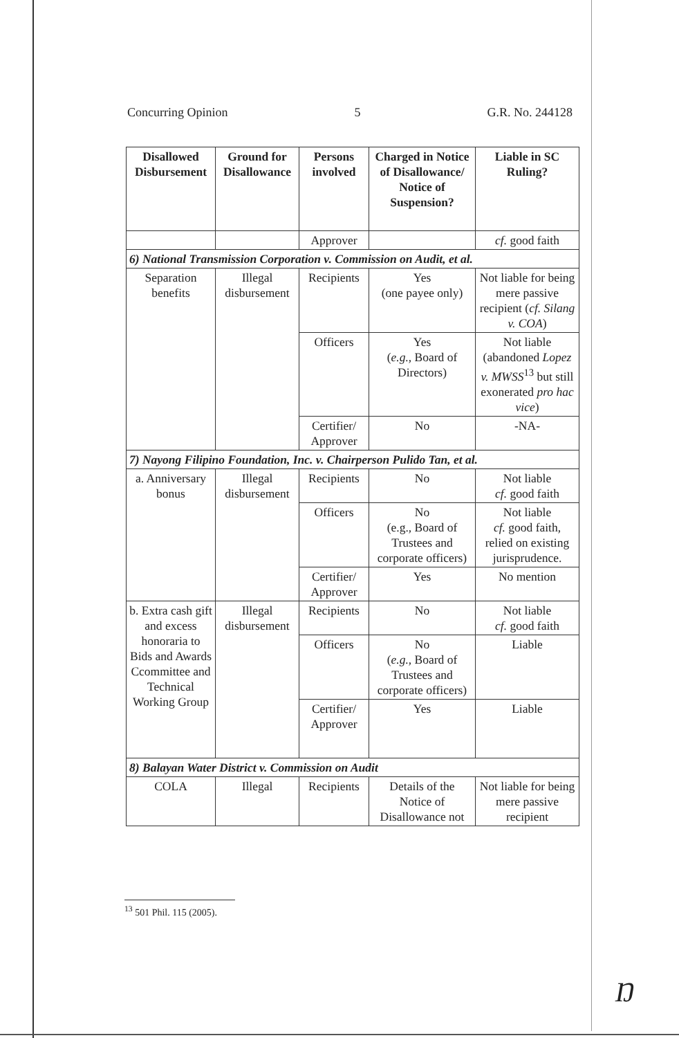Concurring Opinion 5 G.R. No. 244128
| Disallowed Disbursement | Ground for Disallowance | Persons involved | Charged in Notice of Disallowance/ Notice of Suspension? | Liable in SC Ruling? |
| --- | --- | --- | --- | --- |
| | | Approver | | cf. good faith |
| 6) National Transmission Corporation v. Commission on Audit, et al. | | | | |
| Separation benefits | Illegal disbursement | Recipients | Yes (one payee only) | Not liable for being mere passive recipient ( cf. Silang v. COA ) |
| | | Officers | Yes ( e.g. , Board of Directors) | Not liable (abandoned Lopez v. MWSS<sup>13</sup> but still exonerated pro hac vice ) |
| | | Certifier/ Approver | No | -NA- |
| 7) Nayong Filipino Foundation, Inc. v. Chairperson Pulido Tan, et al. | | | | |
| a. Anniversary bonus | Illegal disbursement | Recipients | No | Not liable cf. good faith |
| | | Officers | No (e.g., Board of Trustees and corporate officers) | Not liable cf. good faith, relied on existing jurisprudence. |
| | | Certifier/ Approver | Yes | No mention |
| b. Extra cash gift and excess honoraria to Bids and Awards Ccommittee and Technical Working Group | Illegal disbursement | Recipients | No | Not liable cf. good faith |
| | | Officers | No ( e.g. , Board of Trustees and corporate officers) | Liable |
| | | Certifier/ Approver | Yes | Liable |
| 8) Balayan Water District v. Commission on Audit | | | | |
| COLA | Illegal | Recipients | Details of the Notice of Disallowance not | Not liable for being mere passive recipient |
<sup>13</sup> 501 Phil. 115 (2005).
Ŋ